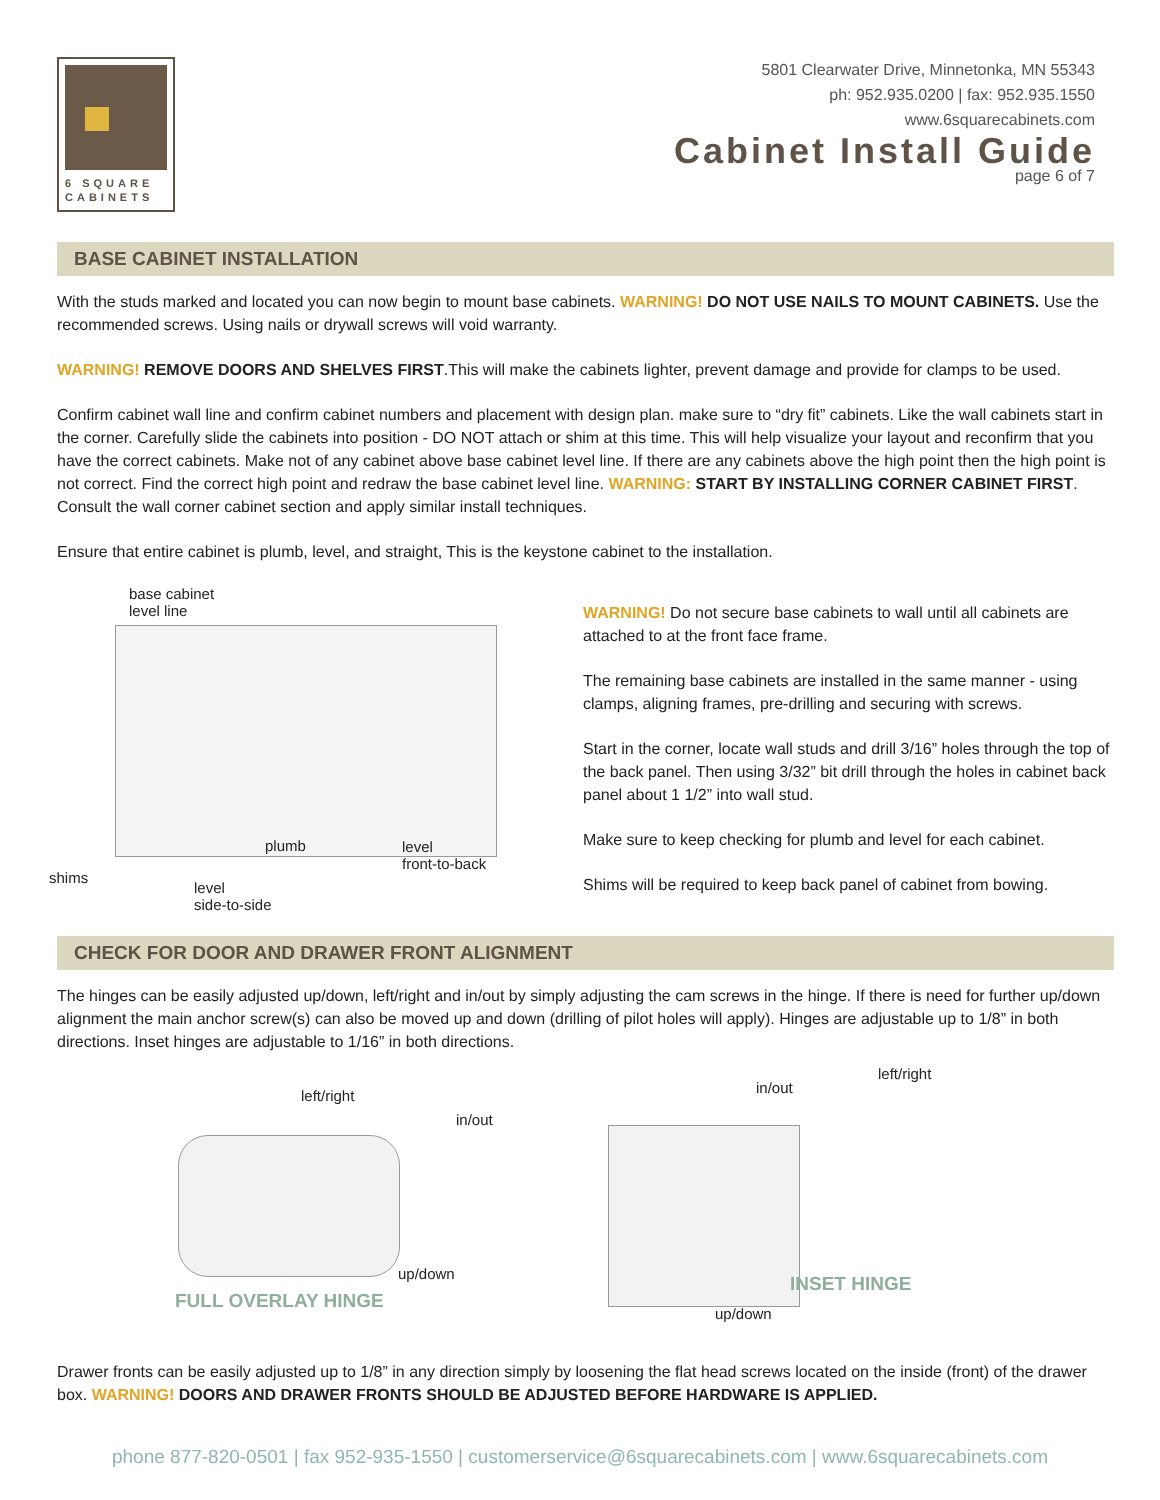6 SQUARE CABINETS
5801 Clearwater Drive, Minnetonka, MN 55343
ph: 952.935.0200 | fax: 952.935.1550
www.6squarecabinets.com
Cabinet Install Guide
page 6 of 7
BASE CABINET INSTALLATION
With the studs marked and located you can now begin to mount base cabinets. WARNING! DO NOT USE NAILS TO MOUNT CABINETS. Use the recommended screws. Using nails or drywall screws will void warranty.
WARNING! REMOVE DOORS AND SHELVES FIRST.This will make the cabinets lighter, prevent damage and provide for clamps to be used.
Confirm cabinet wall line and confirm cabinet numbers and placement with design plan. make sure to “dry fit” cabinets. Like the wall cabinets start in the corner. Carefully slide the cabinets into position - DO NOT attach or shim at this time. This will help visualize your layout and reconfirm that you have the correct cabinets. Make not of any cabinet above base cabinet level line. If there are any cabinets above the high point then the high point is not correct. Find the correct high point and redraw the base cabinet level line. WARNING: START BY INSTALLING CORNER CABINET FIRST. Consult the wall corner cabinet section and apply similar install techniques.
Ensure that entire cabinet is plumb, level, and straight, This is the keystone cabinet to the installation.
base cabinet
level line
plumb
level
front-to-back
shims
level
side-to-side
WARNING! Do not secure base cabinets to wall until all cabinets are attached to at the front face frame.
The remaining base cabinets are installed in the same manner - using clamps, aligning frames, pre-drilling and securing with screws.
Start in the corner, locate wall studs and drill 3/16” holes through the top of the back panel. Then using 3/32” bit drill through the holes in cabinet back panel about 1 1/2” into wall stud.
Make sure to keep checking for plumb and level for each cabinet.
Shims will be required to keep back panel of cabinet from bowing.
CHECK FOR DOOR AND DRAWER FRONT ALIGNMENT
The hinges can be easily adjusted up/down, left/right and in/out by simply adjusting the cam screws in the hinge. If there is need for further up/down alignment the main anchor screw(s) can also be moved up and down (drilling of pilot holes will apply). Hinges are adjustable up to 1/8” in both directions. Inset hinges are adjustable to 1/16” in both directions.
left/right
in/out
up/down
FULL OVERLAY HINGE
in/out
left/right
INSET HINGE
up/down
Drawer fronts can be easily adjusted up to 1/8” in any direction simply by loosening the flat head screws located on the inside (front) of the drawer box. WARNING! DOORS AND DRAWER FRONTS SHOULD BE ADJUSTED BEFORE HARDWARE IS APPLIED.
phone 877-820-0501 | fax 952-935-1550 | customerservice@6squarecabinets.com | www.6squarecabinets.com